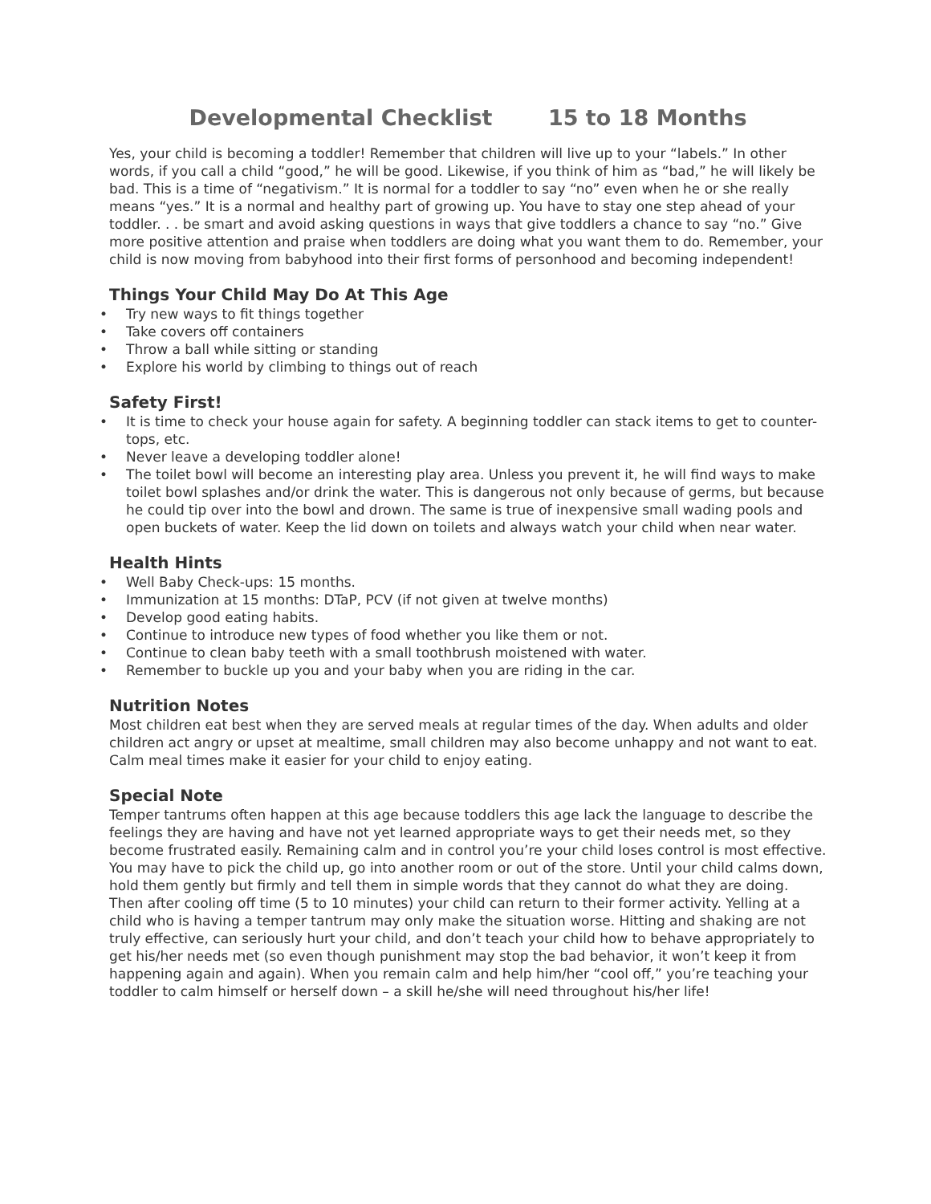Developmental Checklist 15 to 18 Months
Yes, your child is becoming a toddler! Remember that children will live up to your “labels.” In other words, if you call a child “good,” he will be good. Likewise, if you think of him as “bad,” he will likely be bad. This is a time of “negativism.” It is normal for a toddler to say “no” even when he or she really means “yes.” It is a normal and healthy part of growing up. You have to stay one step ahead of your toddler. . . be smart and avoid asking questions in ways that give toddlers a chance to say “no.” Give more positive attention and praise when toddlers are doing what you want them to do. Remember, your child is now moving from babyhood into their first forms of personhood and becoming independent!
Things Your Child May Do At This Age
• Try new ways to fit things together
• Take covers off containers
• Throw a ball while sitting or standing
• Explore his world by climbing to things out of reach
Safety First!
• It is time to check your house again for safety. A beginning toddler can stack items to get to counter-tops, etc.
• Never leave a developing toddler alone!
• The toilet bowl will become an interesting play area. Unless you prevent it, he will find ways to make toilet bowl splashes and/or drink the water. This is dangerous not only because of germs, but because he could tip over into the bowl and drown. The same is true of inexpensive small wading pools and open buckets of water. Keep the lid down on toilets and always watch your child when near water.
Health Hints
• Well Baby Check-ups: 15 months.
• Immunization at 15 months: DTaP, PCV (if not given at twelve months)
• Develop good eating habits.
• Continue to introduce new types of food whether you like them or not.
• Continue to clean baby teeth with a small toothbrush moistened with water.
• Remember to buckle up you and your baby when you are riding in the car.
Nutrition Notes
Most children eat best when they are served meals at regular times of the day. When adults and older children act angry or upset at mealtime, small children may also become unhappy and not want to eat. Calm meal times make it easier for your child to enjoy eating.
Special Note
Temper tantrums often happen at this age because toddlers this age lack the language to describe the feelings they are having and have not yet learned appropriate ways to get their needs met, so they become frustrated easily. Remaining calm and in control you’re your child loses control is most effective. You may have to pick the child up, go into another room or out of the store. Until your child calms down, hold them gently but firmly and tell them in simple words that they cannot do what they are doing. Then after cooling off time (5 to 10 minutes) your child can return to their former activity. Yelling at a child who is having a temper tantrum may only make the situation worse. Hitting and shaking are not truly effective, can seriously hurt your child, and don’t teach your child how to behave appropriately to get his/her needs met (so even though punishment may stop the bad behavior, it won’t keep it from happening again and again). When you remain calm and help him/her “cool off,” you’re teaching your toddler to calm himself or herself down – a skill he/she will need throughout his/her life!